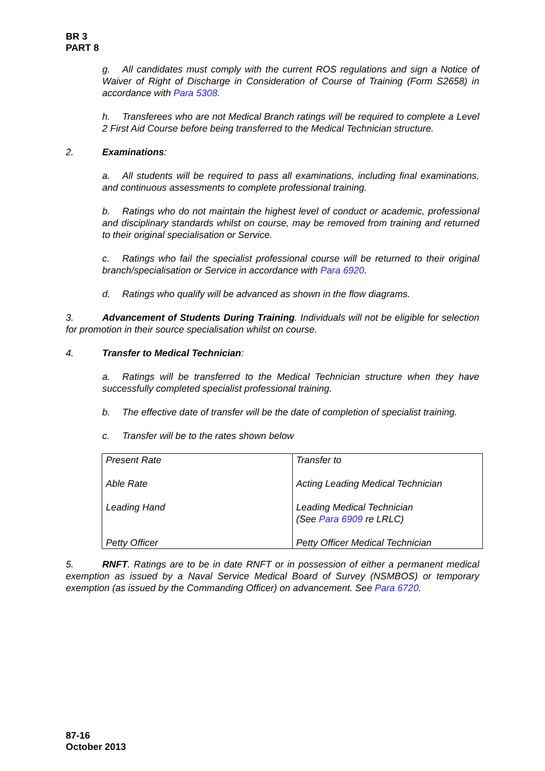BR 3
PART 8
g. All candidates must comply with the current ROS regulations and sign a Notice of Waiver of Right of Discharge in Consideration of Course of Training (Form S2658) in accordance with Para 5308.
h. Transferees who are not Medical Branch ratings will be required to complete a Level 2 First Aid Course before being transferred to the Medical Technician structure.
2. Examinations:
a. All students will be required to pass all examinations, including final examinations, and continuous assessments to complete professional training.
b. Ratings who do not maintain the highest level of conduct or academic, professional and disciplinary standards whilst on course, may be removed from training and returned to their original specialisation or Service.
c. Ratings who fail the specialist professional course will be returned to their original branch/specialisation or Service in accordance with Para 6920.
d. Ratings who qualify will be advanced as shown in the flow diagrams.
3. Advancement of Students During Training. Individuals will not be eligible for selection for promotion in their source specialisation whilst on course.
4. Transfer to Medical Technician:
a. Ratings will be transferred to the Medical Technician structure when they have successfully completed specialist professional training.
b. The effective date of transfer will be the date of completion of specialist training.
c. Transfer will be to the rates shown below
| Present Rate | Transfer to |
| Able Rate | Acting Leading Medical Technician |
| Leading Hand | Leading Medical Technician (See Para 6909 re LRLC) |
| Petty Officer | Petty Officer Medical Technician |
5. RNFT. Ratings are to be in date RNFT or in possession of either a permanent medical exemption as issued by a Naval Service Medical Board of Survey (NSMBOS) or temporary exemption (as issued by the Commanding Officer) on advancement. See Para 6720.
87-16
October 2013